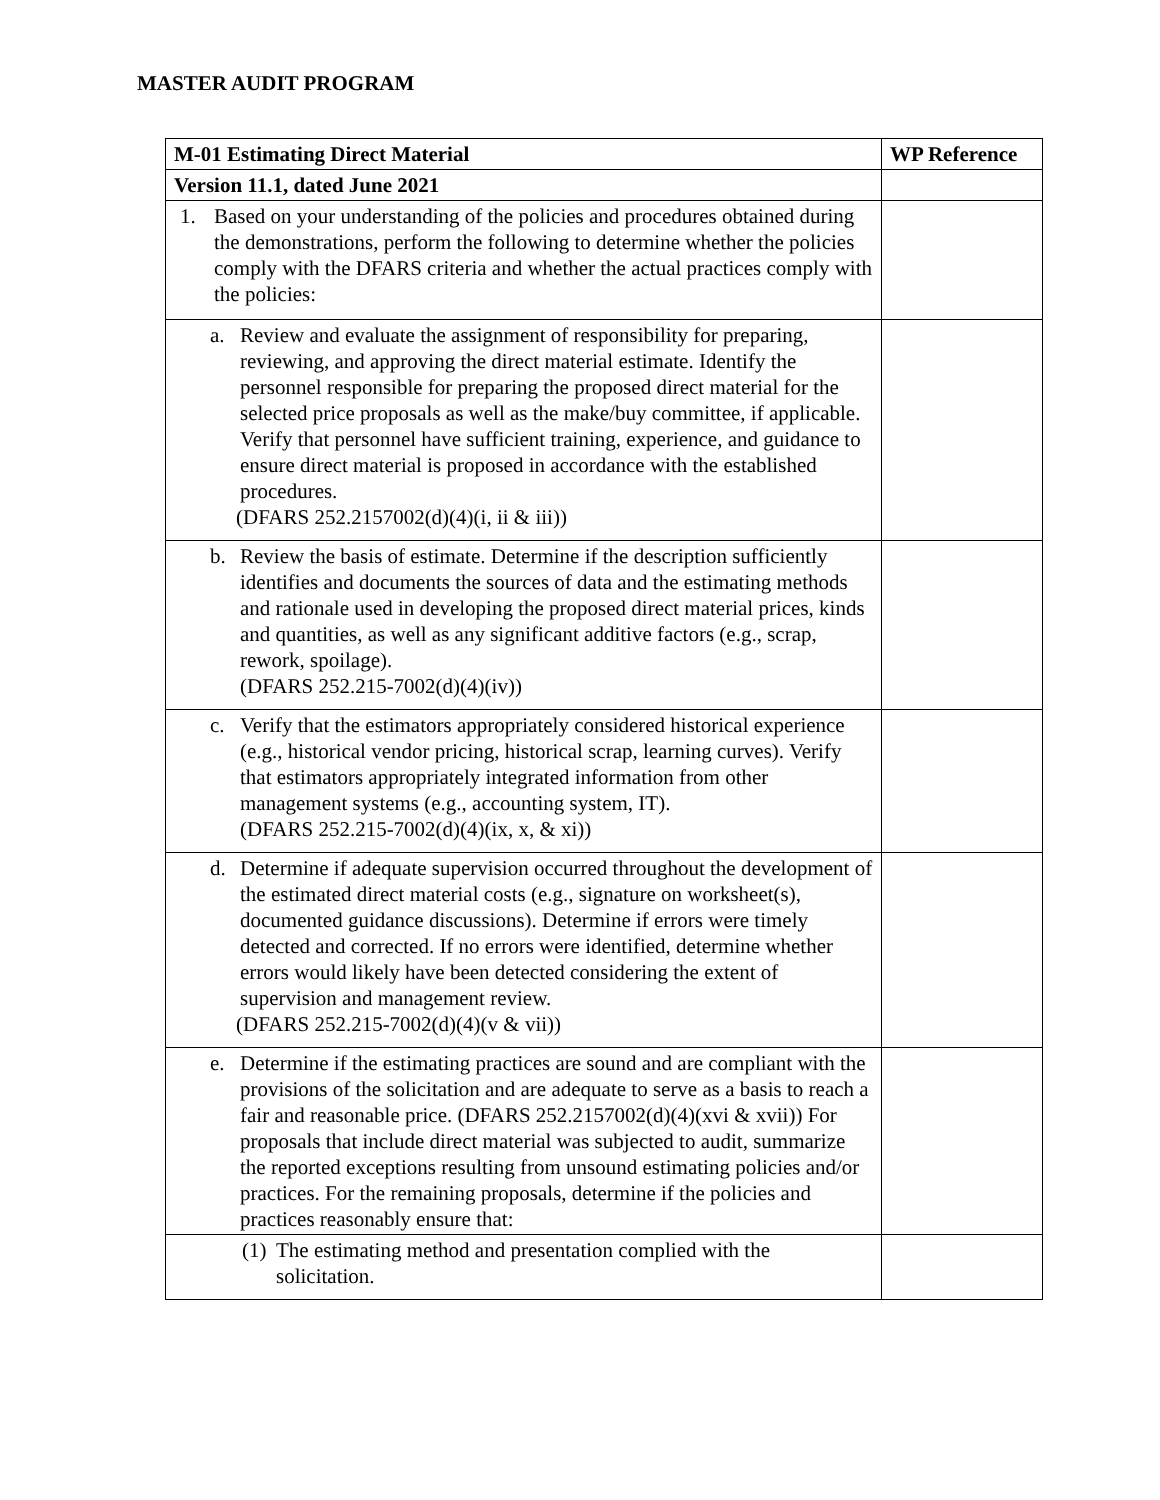MASTER AUDIT PROGRAM
| M-01 Estimating Direct Material | WP Reference |
| --- | --- |
| Version 11.1, dated June 2021 | |
| 1. Based on your understanding of the policies and procedures obtained during the demonstrations, perform the following to determine whether the policies comply with the DFARS criteria and whether the actual practices comply with the policies: | |
| a. Review and evaluate the assignment of responsibility for preparing, reviewing, and approving the direct material estimate. Identify the personnel responsible for preparing the proposed direct material for the selected price proposals as well as the make/buy committee, if applicable. Verify that personnel have sufficient training, experience, and guidance to ensure direct material is proposed in accordance with the established procedures. (DFARS 252.2157002(d)(4)(i, ii & iii)) | |
| b. Review the basis of estimate. Determine if the description sufficiently identifies and documents the sources of data and the estimating methods and rationale used in developing the proposed direct material prices, kinds and quantities, as well as any significant additive factors (e.g., scrap, rework, spoilage). (DFARS 252.215-7002(d)(4)(iv)) | |
| c. Verify that the estimators appropriately considered historical experience (e.g., historical vendor pricing, historical scrap, learning curves). Verify that estimators appropriately integrated information from other management systems (e.g., accounting system, IT). (DFARS 252.215-7002(d)(4)(ix, x, & xi)) | |
| d. Determine if adequate supervision occurred throughout the development of the estimated direct material costs (e.g., signature on worksheet(s), documented guidance discussions). Determine if errors were timely detected and corrected. If no errors were identified, determine whether errors would likely have been detected considering the extent of supervision and management review. (DFARS 252.215-7002(d)(4)(v & vii)) | |
| e. Determine if the estimating practices are sound and are compliant with the provisions of the solicitation and are adequate to serve as a basis to reach a fair and reasonable price. (DFARS 252.2157002(d)(4)(xvi & xvii)) For proposals that include direct material was subjected to audit, summarize the reported exceptions resulting from unsound estimating policies and/or practices. For the remaining proposals, determine if the policies and practices reasonably ensure that: | |
| (1) The estimating method and presentation complied with the solicitation. | |